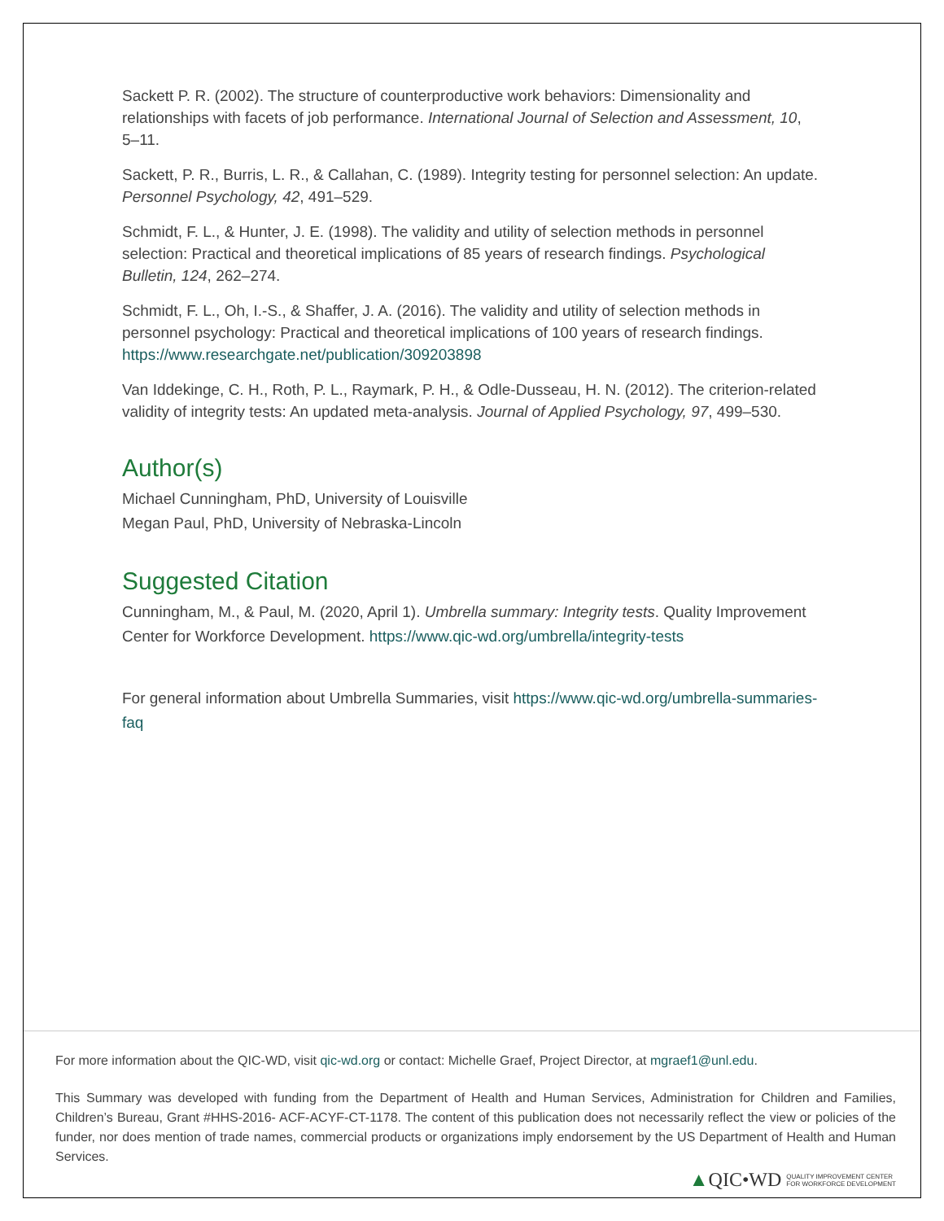Sackett P. R. (2002). The structure of counterproductive work behaviors: Dimensionality and relationships with facets of job performance. International Journal of Selection and Assessment, 10, 5–11.
Sackett, P. R., Burris, L. R., & Callahan, C. (1989). Integrity testing for personnel selection: An update. Personnel Psychology, 42, 491–529.
Schmidt, F. L., & Hunter, J. E. (1998). The validity and utility of selection methods in personnel selection: Practical and theoretical implications of 85 years of research findings. Psychological Bulletin, 124, 262–274.
Schmidt, F. L., Oh, I.-S., & Shaffer, J. A. (2016). The validity and utility of selection methods in personnel psychology: Practical and theoretical implications of 100 years of research findings. https://www.researchgate.net/publication/309203898
Van Iddekinge, C. H., Roth, P. L., Raymark, P. H., & Odle-Dusseau, H. N. (2012). The criterion-related validity of integrity tests: An updated meta-analysis. Journal of Applied Psychology, 97, 499–530.
Author(s)
Michael Cunningham, PhD, University of Louisville
Megan Paul, PhD, University of Nebraska-Lincoln
Suggested Citation
Cunningham, M., & Paul, M. (2020, April 1). Umbrella summary: Integrity tests. Quality Improvement Center for Workforce Development. https://www.qic-wd.org/umbrella/integrity-tests
For general information about Umbrella Summaries, visit https://www.qic-wd.org/umbrella-summaries-faq
For more information about the QIC-WD, visit qic-wd.org or contact: Michelle Graef, Project Director, at mgraef1@unl.edu.
This Summary was developed with funding from the Department of Health and Human Services, Administration for Children and Families, Children’s Bureau, Grant #HHS-2016- ACF-ACYF-CT-1178. The content of this publication does not necessarily reflect the view or policies of the funder, nor does mention of trade names, commercial products or organizations imply endorsement by the US Department of Health and Human Services.
▲QIC•WD QUALITY IMPROVEMENT CENTER
FOR WORKFORCE DEVELOPMENT